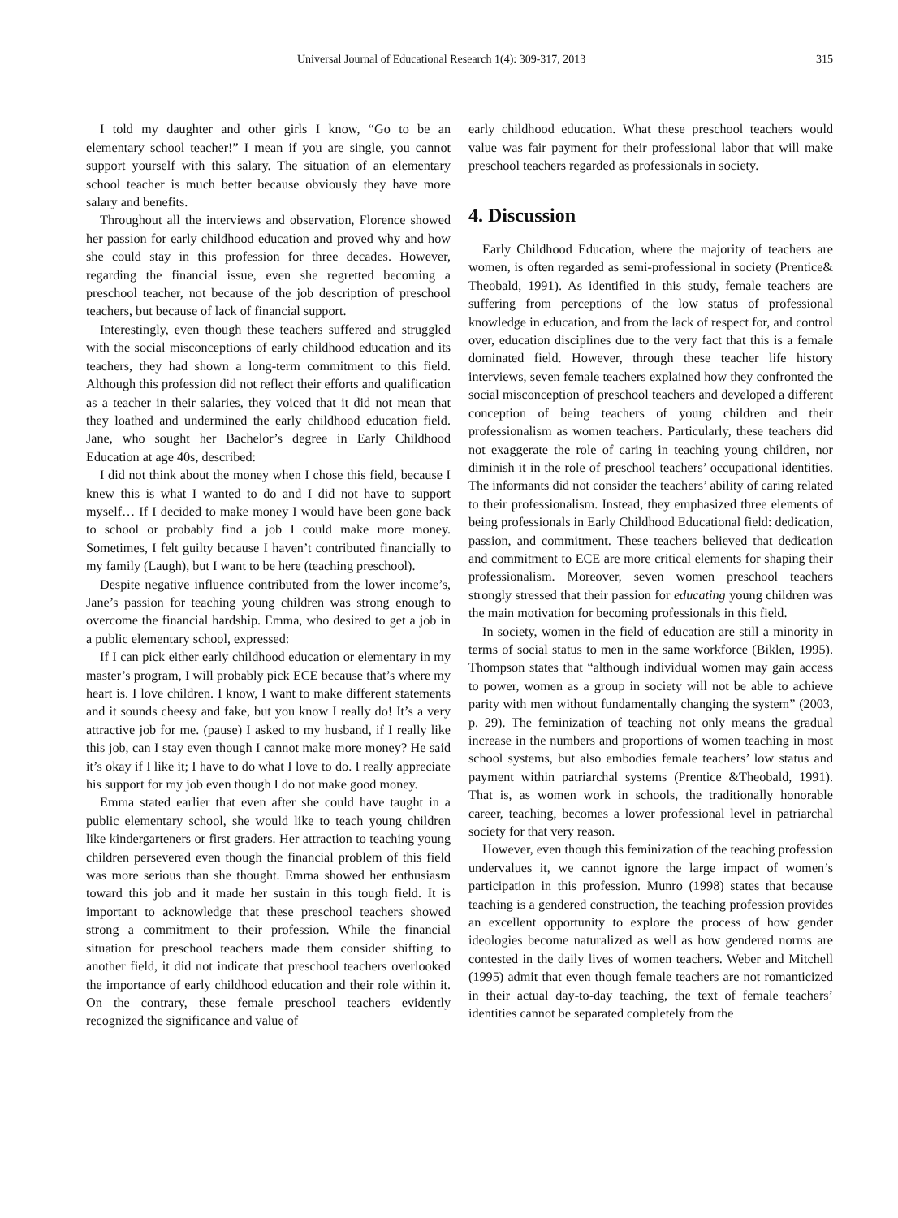Universal Journal of Educational Research 1(4): 309-317, 2013 315
I told my daughter and other girls I know, “Go to be an elementary school teacher!” I mean if you are single, you cannot support yourself with this salary. The situation of an elementary school teacher is much better because obviously they have more salary and benefits.
Throughout all the interviews and observation, Florence showed her passion for early childhood education and proved why and how she could stay in this profession for three decades. However, regarding the financial issue, even she regretted becoming a preschool teacher, not because of the job description of preschool teachers, but because of lack of financial support.
Interestingly, even though these teachers suffered and struggled with the social misconceptions of early childhood education and its teachers, they had shown a long-term commitment to this field. Although this profession did not reflect their efforts and qualification as a teacher in their salaries, they voiced that it did not mean that they loathed and undermined the early childhood education field. Jane, who sought her Bachelor’s degree in Early Childhood Education at age 40s, described:
I did not think about the money when I chose this field, because I knew this is what I wanted to do and I did not have to support myself… If I decided to make money I would have been gone back to school or probably find a job I could make more money. Sometimes, I felt guilty because I haven’t contributed financially to my family (Laugh), but I want to be here (teaching preschool).
Despite negative influence contributed from the lower income’s, Jane’s passion for teaching young children was strong enough to overcome the financial hardship. Emma, who desired to get a job in a public elementary school, expressed:
If I can pick either early childhood education or elementary in my master’s program, I will probably pick ECE because that’s where my heart is. I love children. I know, I want to make different statements and it sounds cheesy and fake, but you know I really do! It’s a very attractive job for me. (pause) I asked to my husband, if I really like this job, can I stay even though I cannot make more money? He said it’s okay if I like it; I have to do what I love to do. I really appreciate his support for my job even though I do not make good money.
Emma stated earlier that even after she could have taught in a public elementary school, she would like to teach young children like kindergarteners or first graders. Her attraction to teaching young children persevered even though the financial problem of this field was more serious than she thought. Emma showed her enthusiasm toward this job and it made her sustain in this tough field. It is important to acknowledge that these preschool teachers showed strong a commitment to their profession. While the financial situation for preschool teachers made them consider shifting to another field, it did not indicate that preschool teachers overlooked the importance of early childhood education and their role within it. On the contrary, these female preschool teachers evidently recognized the significance and value of
early childhood education. What these preschool teachers would value was fair payment for their professional labor that will make preschool teachers regarded as professionals in society.
4. Discussion
Early Childhood Education, where the majority of teachers are women, is often regarded as semi-professional in society (Prentice& Theobald, 1991). As identified in this study, female teachers are suffering from perceptions of the low status of professional knowledge in education, and from the lack of respect for, and control over, education disciplines due to the very fact that this is a female dominated field. However, through these teacher life history interviews, seven female teachers explained how they confronted the social misconception of preschool teachers and developed a different conception of being teachers of young children and their professionalism as women teachers. Particularly, these teachers did not exaggerate the role of caring in teaching young children, nor diminish it in the role of preschool teachers’ occupational identities. The informants did not consider the teachers’ ability of caring related to their professionalism. Instead, they emphasized three elements of being professionals in Early Childhood Educational field: dedication, passion, and commitment. These teachers believed that dedication and commitment to ECE are more critical elements for shaping their professionalism. Moreover, seven women preschool teachers strongly stressed that their passion for educating young children was the main motivation for becoming professionals in this field.
In society, women in the field of education are still a minority in terms of social status to men in the same workforce (Biklen, 1995). Thompson states that “although individual women may gain access to power, women as a group in society will not be able to achieve parity with men without fundamentally changing the system” (2003, p. 29). The feminization of teaching not only means the gradual increase in the numbers and proportions of women teaching in most school systems, but also embodies female teachers’ low status and payment within patriarchal systems (Prentice &Theobald, 1991). That is, as women work in schools, the traditionally honorable career, teaching, becomes a lower professional level in patriarchal society for that very reason.
However, even though this feminization of the teaching profession undervalues it, we cannot ignore the large impact of women’s participation in this profession. Munro (1998) states that because teaching is a gendered construction, the teaching profession provides an excellent opportunity to explore the process of how gender ideologies become naturalized as well as how gendered norms are contested in the daily lives of women teachers. Weber and Mitchell (1995) admit that even though female teachers are not romanticized in their actual day-to-day teaching, the text of female teachers’ identities cannot be separated completely from the